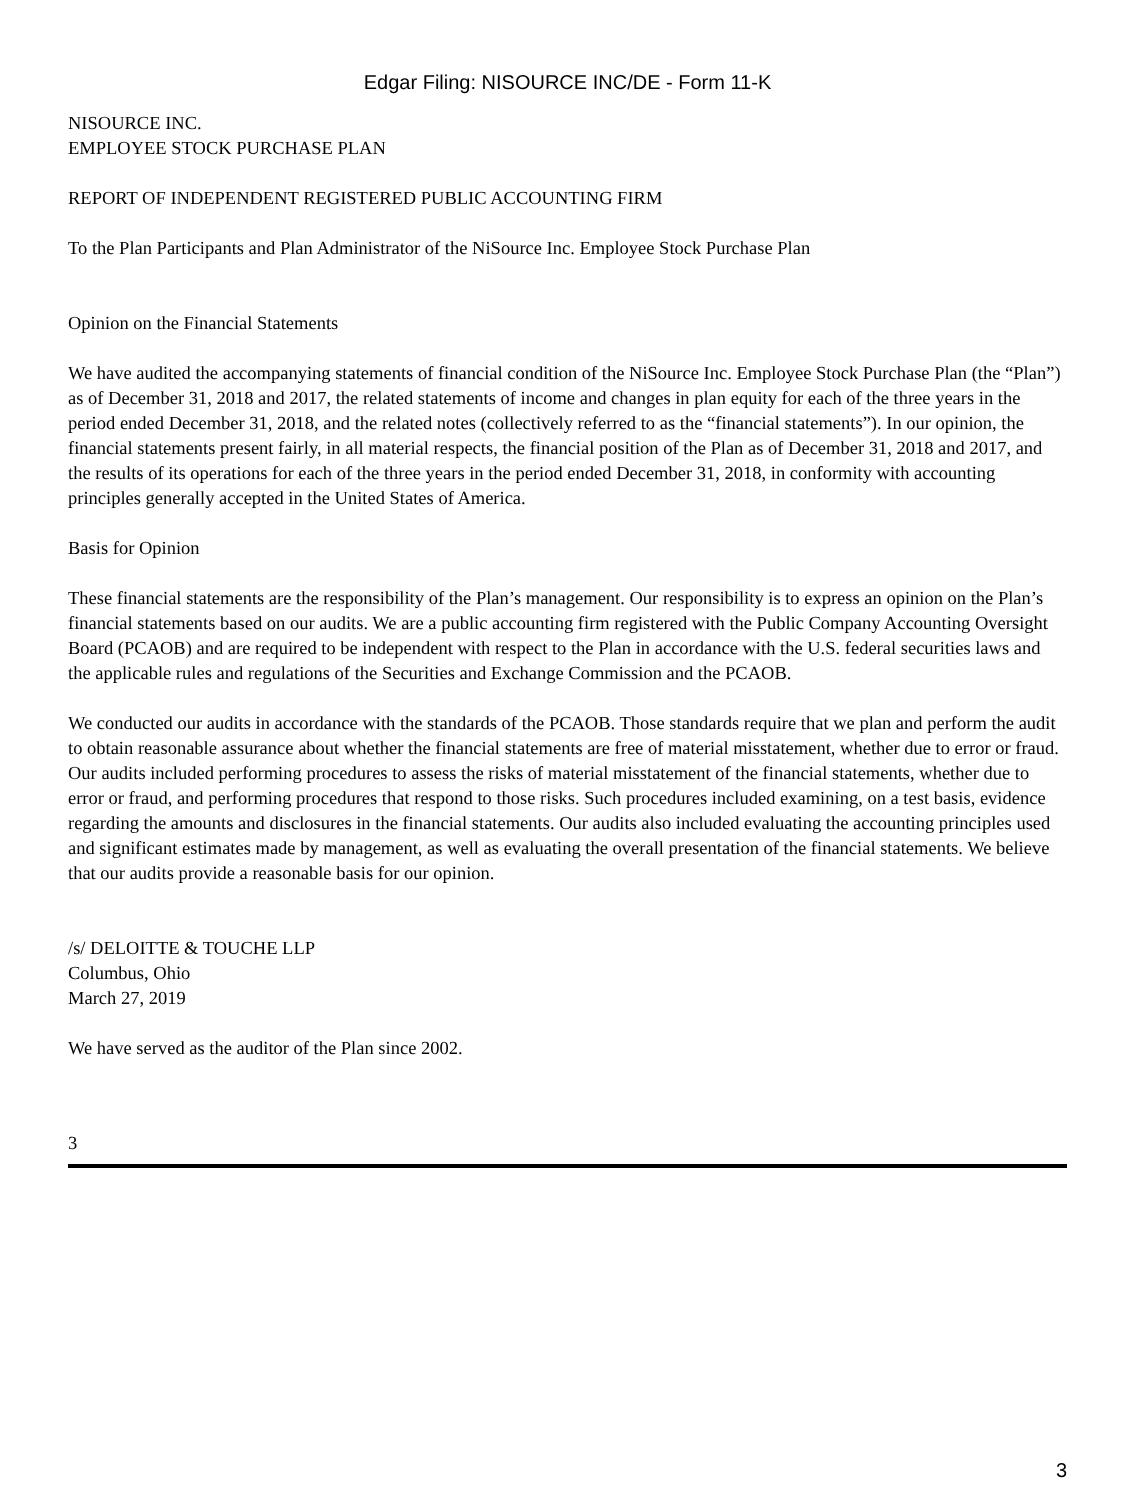Edgar Filing: NISOURCE INC/DE - Form 11-K
NISOURCE INC.
EMPLOYEE STOCK PURCHASE PLAN
REPORT OF INDEPENDENT REGISTERED PUBLIC ACCOUNTING FIRM
To the Plan Participants and Plan Administrator of the NiSource Inc. Employee Stock Purchase Plan
Opinion on the Financial Statements
We have audited the accompanying statements of financial condition of the NiSource Inc. Employee Stock Purchase Plan (the “Plan”) as of December 31, 2018 and 2017, the related statements of income and changes in plan equity for each of the three years in the period ended December 31, 2018, and the related notes (collectively referred to as the “financial statements”). In our opinion, the financial statements present fairly, in all material respects, the financial position of the Plan as of December 31, 2018 and 2017, and the results of its operations for each of the three years in the period ended December 31, 2018, in conformity with accounting principles generally accepted in the United States of America.
Basis for Opinion
These financial statements are the responsibility of the Plan’s management. Our responsibility is to express an opinion on the Plan’s financial statements based on our audits. We are a public accounting firm registered with the Public Company Accounting Oversight Board (PCAOB) and are required to be independent with respect to the Plan in accordance with the U.S. federal securities laws and the applicable rules and regulations of the Securities and Exchange Commission and the PCAOB.
We conducted our audits in accordance with the standards of the PCAOB. Those standards require that we plan and perform the audit to obtain reasonable assurance about whether the financial statements are free of material misstatement, whether due to error or fraud. Our audits included performing procedures to assess the risks of material misstatement of the financial statements, whether due to error or fraud, and performing procedures that respond to those risks. Such procedures included examining, on a test basis, evidence regarding the amounts and disclosures in the financial statements. Our audits also included evaluating the accounting principles used and significant estimates made by management, as well as evaluating the overall presentation of the financial statements. We believe that our audits provide a reasonable basis for our opinion.
/s/ DELOITTE & TOUCHE LLP
Columbus, Ohio
March 27, 2019
We have served as the auditor of the Plan since 2002.
3
3